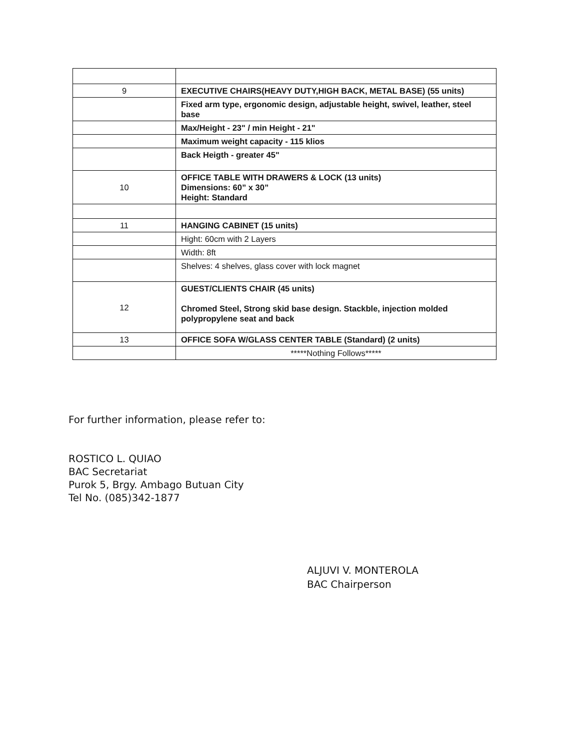| 9 | EXECUTIVE CHAIRS(HEAVY DUTY,HIGH BACK, METAL BASE) (55 units) |
| | Fixed arm type, ergonomic design, adjustable height, swivel, leather, steel base |
| | Max/Height - 23" / min Height - 21" |
| | Maximum weight capacity - 115 klios |
| | Back Heigth - greater 45" |
| 10 | OFFICE TABLE WITH DRAWERS & LOCK (13 units) Dimensions: 60” x 30” Height: Standard |
| 11 | HANGING CABINET (15 units) |
| | Hight: 60cm with 2 Layers |
| | Width: 8ft |
| | Shelves: 4 shelves, glass cover with lock magnet |
| 12 | GUEST/CLIENTS CHAIR (45 units) Chromed Steel, Strong skid base design. Stackble, injection molded polypropylene seat and back |
| 13 | OFFICE SOFA W/GLASS CENTER TABLE (Standard) (2 units) |
| | *****Nothing Follows***** |
For further information, please refer to:
ROSTICO L. QUIAO
BAC Secretariat
Purok 5, Brgy. Ambago Butuan City
Tel No. (085)342-1877
ALJUVI V. MONTEROLA
BAC Chairperson